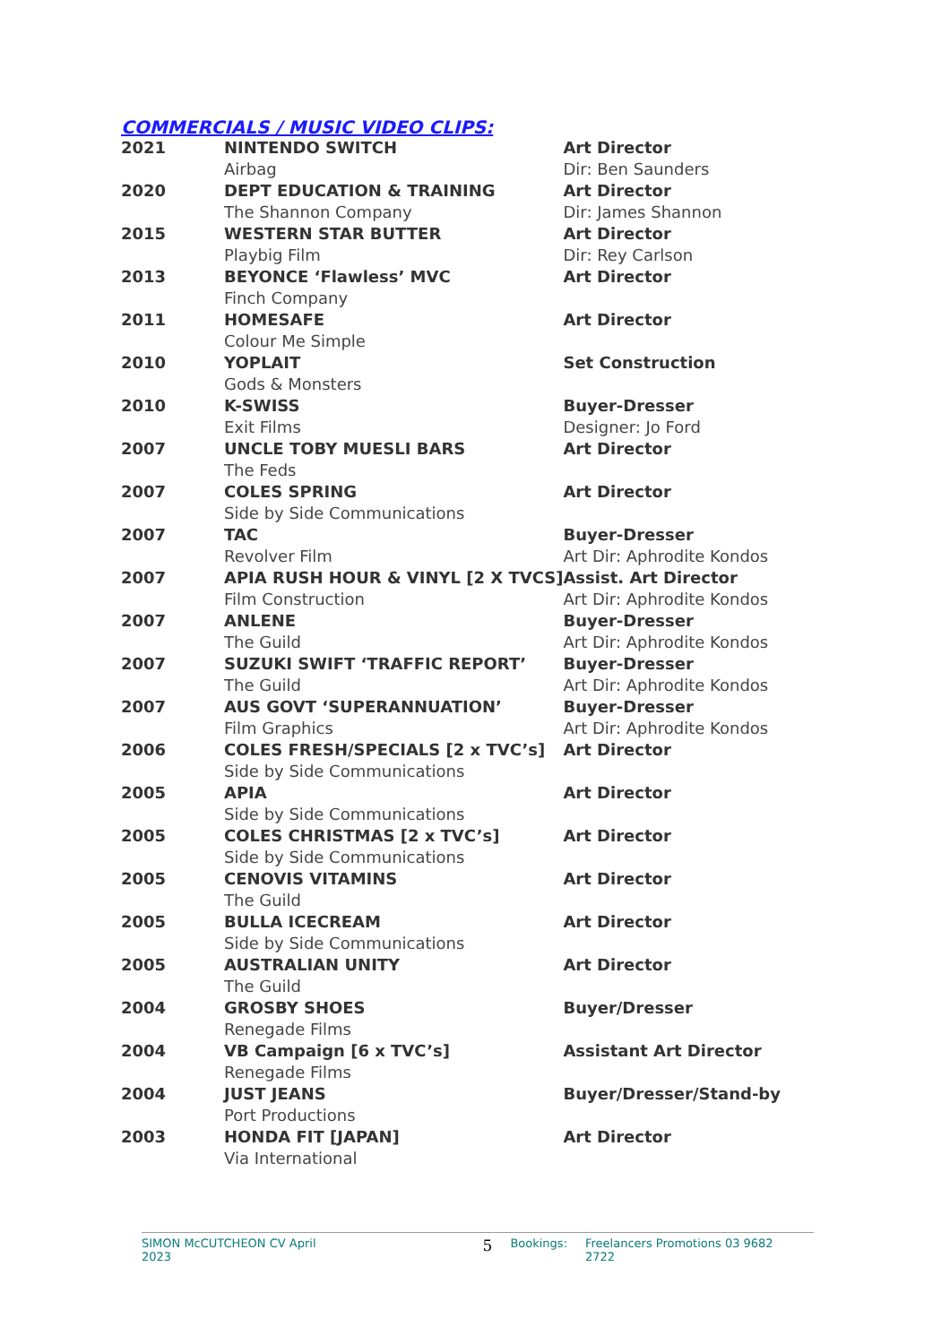COMMERCIALS / MUSIC VIDEO CLIPS:
| 2021 | NINTENDO SWITCH | Art Director |
| | Airbag | Dir: Ben Saunders |
| 2020 | DEPT EDUCATION & TRAINING | Art Director |
| | The Shannon Company | Dir: James Shannon |
| 2015 | WESTERN STAR BUTTER | Art Director |
| | Playbig Film | Dir: Rey Carlson |
| 2013 | BEYONCE ‘Flawless’ MVC | Art Director |
| | Finch Company | |
| 2011 | HOMESAFE | Art Director |
| | Colour Me Simple | |
| 2010 | YOPLAIT | Set Construction |
| | Gods & Monsters | |
| 2010 | K-SWISS | Buyer-Dresser |
| | Exit Films | Designer: Jo Ford |
| 2007 | UNCLE TOBY MUESLI BARS | Art Director |
| | The Feds | |
| 2007 | COLES SPRING | Art Director |
| | Side by Side Communications | |
| 2007 | TAC | Buyer-Dresser |
| | Revolver Film | Art Dir: Aphrodite Kondos |
| 2007 | APIA RUSH HOUR & VINYL [2 X TVCS] | Assist. Art Director |
| | Film Construction | Art Dir: Aphrodite Kondos |
| 2007 | ANLENE | Buyer-Dresser |
| | The Guild | Art Dir: Aphrodite Kondos |
| 2007 | SUZUKI SWIFT ‘TRAFFIC REPORT’ | Buyer-Dresser |
| | The Guild | Art Dir: Aphrodite Kondos |
| 2007 | AUS GOVT ‘SUPERANNUATION’ | Buyer-Dresser |
| | Film Graphics | Art Dir: Aphrodite Kondos |
| 2006 | COLES FRESH/SPECIALS [2 x TVC’s] | Art Director |
| | Side by Side Communications | |
| 2005 | APIA | Art Director |
| | Side by Side Communications | |
| 2005 | COLES CHRISTMAS [2 x TVC’s] | Art Director |
| | Side by Side Communications | |
| 2005 | CENOVIS VITAMINS | Art Director |
| | The Guild | |
| 2005 | BULLA ICECREAM | Art Director |
| | Side by Side Communications | |
| 2005 | AUSTRALIAN UNITY | Art Director |
| | The Guild | |
| 2004 | GROSBY SHOES | Buyer/Dresser |
| | Renegade Films | |
| 2004 | VB Campaign [6 x TVC’s] | Assistant Art Director |
| | Renegade Films | |
| 2004 | JUST JEANS | Buyer/Dresser/Stand-by |
| | Port Productions | |
| 2003 | HONDA FIT [JAPAN] | Art Director |
| | Via International | |
SIMON McCUTCHEON CV April 2023 5 Bookings: Freelancers Promotions 03 9682 2722